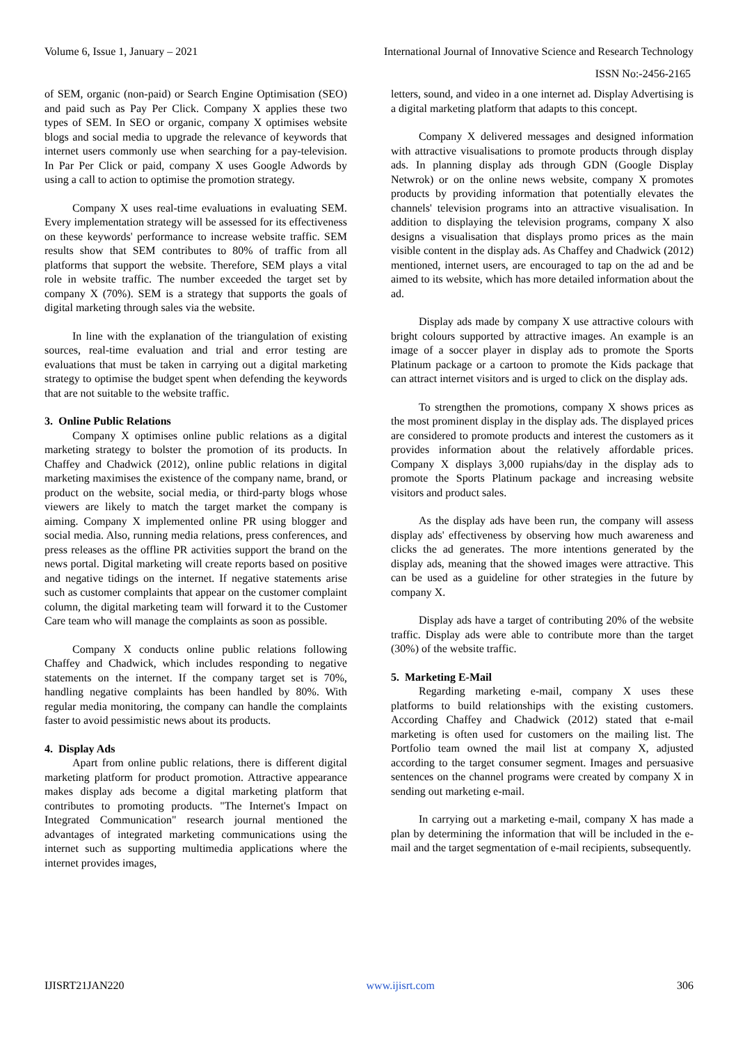Volume 6, Issue 1, January – 2021 International Journal of Innovative Science and Research Technology
ISSN No:-2456-2165
of SEM, organic (non-paid) or Search Engine Optimisation (SEO) and paid such as Pay Per Click. Company X applies these two types of SEM. In SEO or organic, company X optimises website blogs and social media to upgrade the relevance of keywords that internet users commonly use when searching for a pay-television. In Par Per Click or paid, company X uses Google Adwords by using a call to action to optimise the promotion strategy.
Company X uses real-time evaluations in evaluating SEM. Every implementation strategy will be assessed for its effectiveness on these keywords' performance to increase website traffic. SEM results show that SEM contributes to 80% of traffic from all platforms that support the website. Therefore, SEM plays a vital role in website traffic. The number exceeded the target set by company X (70%). SEM is a strategy that supports the goals of digital marketing through sales via the website.
In line with the explanation of the triangulation of existing sources, real-time evaluation and trial and error testing are evaluations that must be taken in carrying out a digital marketing strategy to optimise the budget spent when defending the keywords that are not suitable to the website traffic.
3. Online Public Relations
Company X optimises online public relations as a digital marketing strategy to bolster the promotion of its products. In Chaffey and Chadwick (2012), online public relations in digital marketing maximises the existence of the company name, brand, or product on the website, social media, or third-party blogs whose viewers are likely to match the target market the company is aiming. Company X implemented online PR using blogger and social media. Also, running media relations, press conferences, and press releases as the offline PR activities support the brand on the news portal. Digital marketing will create reports based on positive and negative tidings on the internet. If negative statements arise such as customer complaints that appear on the customer complaint column, the digital marketing team will forward it to the Customer Care team who will manage the complaints as soon as possible.
Company X conducts online public relations following Chaffey and Chadwick, which includes responding to negative statements on the internet. If the company target set is 70%, handling negative complaints has been handled by 80%. With regular media monitoring, the company can handle the complaints faster to avoid pessimistic news about its products.
4. Display Ads
Apart from online public relations, there is different digital marketing platform for product promotion. Attractive appearance makes display ads become a digital marketing platform that contributes to promoting products. "The Internet's Impact on Integrated Communication" research journal mentioned the advantages of integrated marketing communications using the internet such as supporting multimedia applications where the internet provides images,
letters, sound, and video in a one internet ad. Display Advertising is a digital marketing platform that adapts to this concept.
Company X delivered messages and designed information with attractive visualisations to promote products through display ads. In planning display ads through GDN (Google Display Netwrok) or on the online news website, company X promotes products by providing information that potentially elevates the channels' television programs into an attractive visualisation. In addition to displaying the television programs, company X also designs a visualisation that displays promo prices as the main visible content in the display ads. As Chaffey and Chadwick (2012) mentioned, internet users, are encouraged to tap on the ad and be aimed to its website, which has more detailed information about the ad.
Display ads made by company X use attractive colours with bright colours supported by attractive images. An example is an image of a soccer player in display ads to promote the Sports Platinum package or a cartoon to promote the Kids package that can attract internet visitors and is urged to click on the display ads.
To strengthen the promotions, company X shows prices as the most prominent display in the display ads. The displayed prices are considered to promote products and interest the customers as it provides information about the relatively affordable prices. Company X displays 3,000 rupiahs/day in the display ads to promote the Sports Platinum package and increasing website visitors and product sales.
As the display ads have been run, the company will assess display ads' effectiveness by observing how much awareness and clicks the ad generates. The more intentions generated by the display ads, meaning that the showed images were attractive. This can be used as a guideline for other strategies in the future by company X.
Display ads have a target of contributing 20% of the website traffic. Display ads were able to contribute more than the target (30%) of the website traffic.
5. Marketing E-Mail
Regarding marketing e-mail, company X uses these platforms to build relationships with the existing customers. According Chaffey and Chadwick (2012) stated that e-mail marketing is often used for customers on the mailing list. The Portfolio team owned the mail list at company X, adjusted according to the target consumer segment. Images and persuasive sentences on the channel programs were created by company X in sending out marketing e-mail.
In carrying out a marketing e-mail, company X has made a plan by determining the information that will be included in the e-mail and the target segmentation of e-mail recipients, subsequently.
IJISRT21JAN220 www.ijisrt.com 306